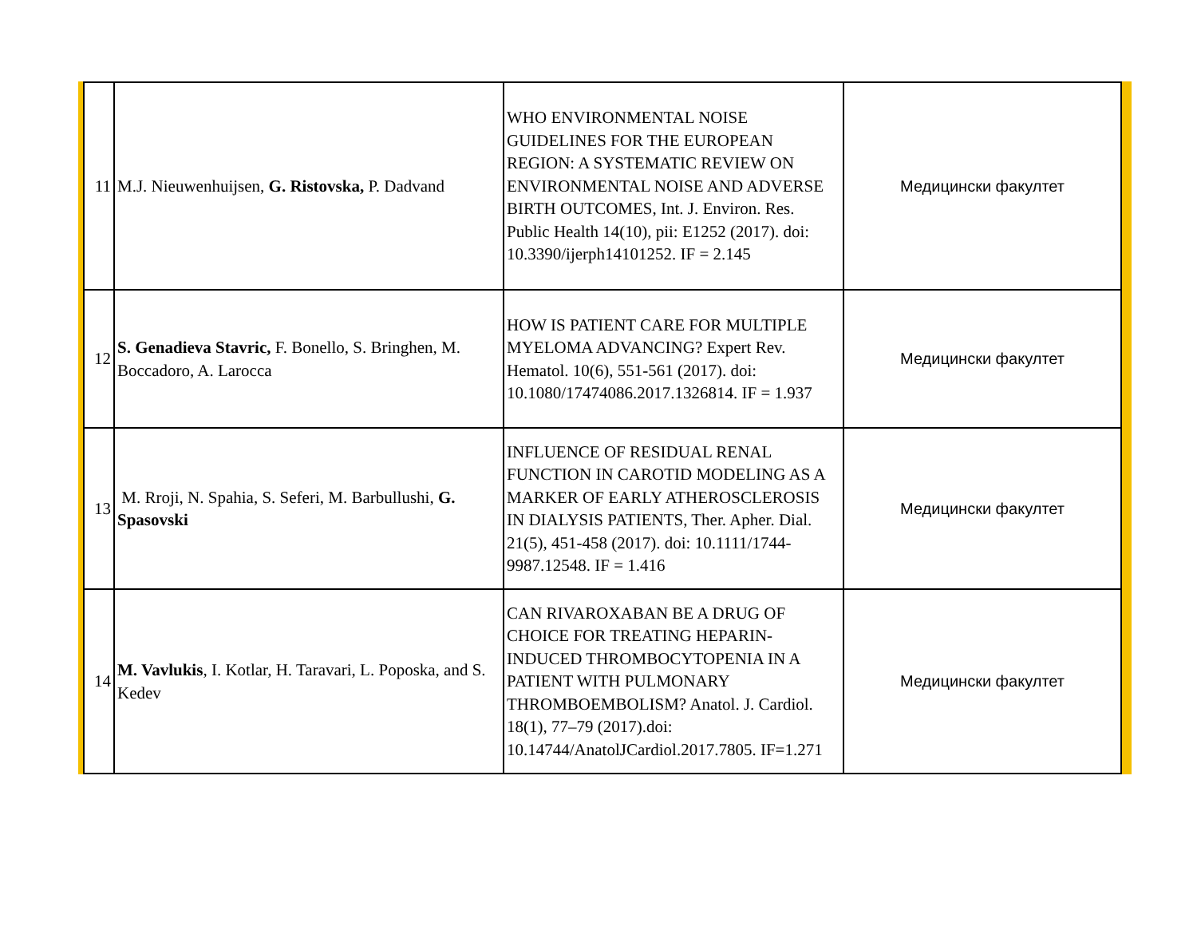| 11 | M.J. Nieuwenhuijsen, G. Ristovska, P. Dadvand | WHO ENVIRONMENTAL NOISE GUIDELINES FOR THE EUROPEAN REGION: A SYSTEMATIC REVIEW ON ENVIRONMENTAL NOISE AND ADVERSE BIRTH OUTCOMES, Int. J. Environ. Res. Public Health 14(10), pii: E1252 (2017). doi: 10.3390/ijerph14101252. IF = 2.145 | Медицински факултет |
| 12 | S. Genadieva Stavric, F. Bonello, S. Bringhen, M. Boccadoro, A. Larocca | HOW IS PATIENT CARE FOR MULTIPLE MYELOMA ADVANCING? Expert Rev. Hematol. 10(6), 551-561 (2017). doi: 10.1080/17474086.2017.1326814. IF = 1.937 | Медицински факултет |
| 13 | M. Rroji, N. Spahia, S. Seferi, M. Barbullushi, G. Spasovski | INFLUENCE OF RESIDUAL RENAL FUNCTION IN CAROTID MODELING AS A MARKER OF EARLY ATHEROSCLEROSIS IN DIALYSIS PATIENTS, Ther. Apher. Dial. 21(5), 451-458 (2017). doi: 10.1111/1744-9987.12548. IF = 1.416 | Медицински факултет |
| 14 | M. Vavlukis , I. Kotlar, H. Taravari, L. Poposka, and S. Kedev | CAN RIVAROXABAN BE A DRUG OF CHOICE FOR TREATING HEPARIN-INDUCED THROMBOCYTOPENIA IN A PATIENT WITH PULMONARY THROMBOEMBOLISM? Anatol. J. Cardiol. 18(1), 77–79 (2017).doi: 10.14744/AnatolJCardiol.2017.7805. IF=1.271 | Медицински факултет |